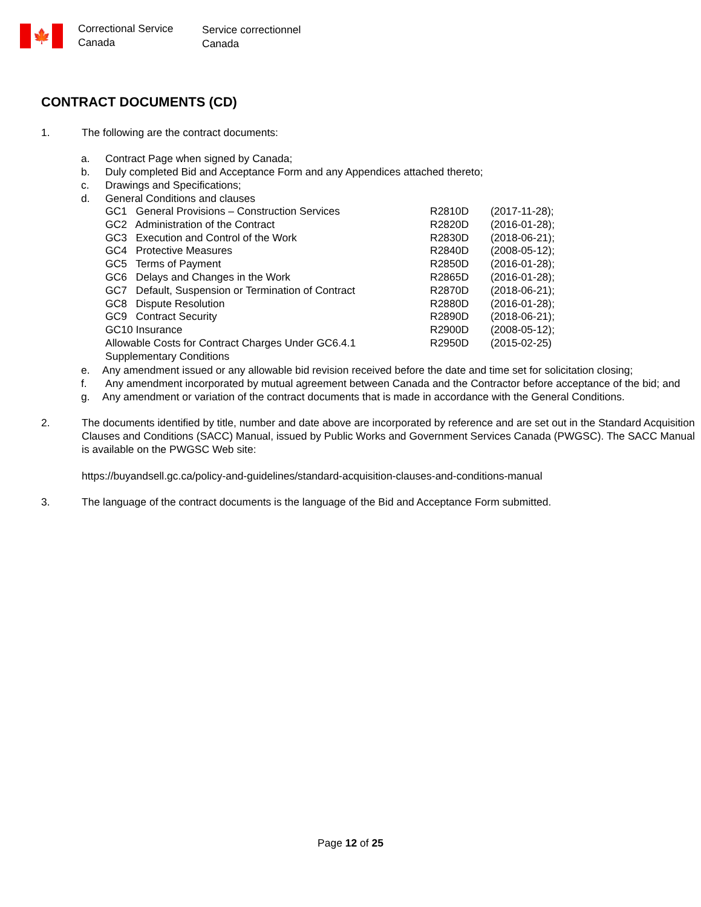🍁
Correctional Service
Canada
Service correctionnel
Canada
CONTRACT DOCUMENTS (CD)
1. The following are the contract documents:
a. Contract Page when signed by Canada;
b. Duly completed Bid and Acceptance Form and any Appendices attached thereto;
c. Drawings and Specifications;
d. General Conditions and clauses
GC1 General Provisions – Construction Services R2810D (2017-11-28);
GC2 Administration of the Contract R2820D (2016-01-28);
GC3 Execution and Control of the Work R2830D (2018-06-21);
GC4 Protective Measures R2840D (2008-05-12);
GC5 Terms of Payment R2850D (2016-01-28);
GC6 Delays and Changes in the Work R2865D (2016-01-28);
GC7 Default, Suspension or Termination of Contract
R2870D (2018-06-21);
GC8 Dispute Resolution R2880D (2016-01-28);
GC9 Contract Security R2890D (2018-06-21);
GC10 Insurance R2900D (2008-05-12);
Allowable Costs for Contract Charges Under GC6.4.1 R2950D (2015-02-25)
Supplementary Conditions
e. Any amendment issued or any allowable bid revision received before the date and time set for solicitation closing;
f. Any amendment incorporated by mutual agreement between Canada and the Contractor before acceptance of the bid; and
g. Any amendment or variation of the contract documents that is made in accordance with the General Conditions.
2. The documents identified by title, number and date above are incorporated by reference and are set out in the Standard Acquisition Clauses and Conditions (SACC) Manual, issued by Public Works and Government Services Canada (PWGSC). The SACC Manual is available on the PWGSC Web site:
https://buyandsell.gc.ca/policy-and-guidelines/standard-acquisition-clauses-and-conditions-manual
3. The language of the contract documents is the language of the Bid and Acceptance Form submitted.
Page 12 of 25